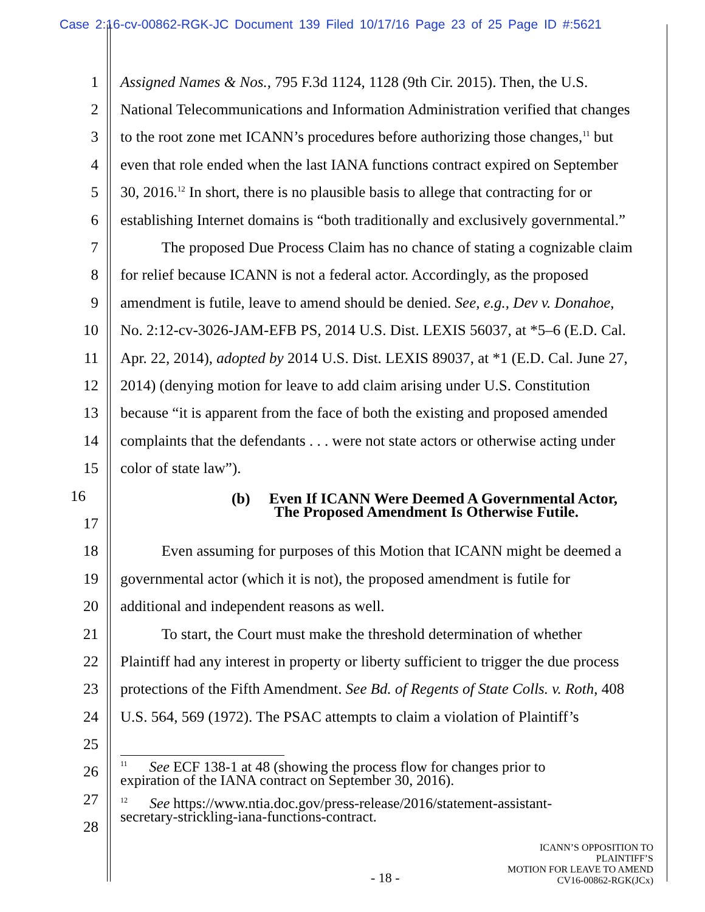Case 2:16-cv-00862-RGK-JC Document 139 Filed 10/17/16 Page 23 of 25 Page ID #:5621
1 Assigned Names & Nos., 795 F.3d 1124, 1128 (9th Cir. 2015). Then, the U.S.
2 National Telecommunications and Information Administration verified that changes
3 to the root zone met ICANN’s procedures before authorizing those changes,<sup>11</sup> but
4 even that role ended when the last IANA functions contract expired on September
5 30, 2016.<sup>12</sup> In short, there is no plausible basis to allege that contracting for or
6 establishing Internet domains is “both traditionally and exclusively governmental.”
7 The proposed Due Process Claim has no chance of stating a cognizable claim
8 for relief because ICANN is not a federal actor. Accordingly, as the proposed
9 amendment is futile, leave to amend should be denied. See, e.g., Dev v. Donahoe,
10 No. 2:12-cv-3026-JAM-EFB PS, 2014 U.S. Dist. LEXIS 56037, at *5–6 (E.D. Cal.
11 Apr. 22, 2014), adopted by 2014 U.S. Dist. LEXIS 89037, at *1 (E.D. Cal. June 27,
12 2014) (denying motion for leave to add claim arising under U.S. Constitution
13 because “it is apparent from the face of both the existing and proposed amended
14 complaints that the defendants . . . were not state actors or otherwise acting under
15 color of state law”).
16 (b) Even If ICANN Were Deemed A Governmental Actor,
The Proposed Amendment Is Otherwise Futile.
17
18 Even assuming for purposes of this Motion that ICANN might be deemed a
19 governmental actor (which it is not), the proposed amendment is futile for
20 additional and independent reasons as well.
21 To start, the Court must make the threshold determination of whether
22 Plaintiff had any interest in property or liberty sufficient to trigger the due process
23 protections of the Fifth Amendment. See Bd. of Regents of State Colls. v. Roth, 408
24 U.S. 564, 569 (1972). The PSAC attempts to claim a violation of Plaintiff’s
25
26<sup>11</sup> See ECF 138-1 at 48 (showing the process flow for changes prior to
expiration of the IANA contract on September 30, 2016).
27<sup>12</sup> See https://www.ntia.doc.gov/press-release/2016/statement-assistant-
secretary-strickling-iana-functions-contract.
28
- 18 - ICANN’S OPPOSITION TO PLAINTIFF’S
MOTION FOR LEAVE TO AMEND
CV16-00862-RGK(JCx)